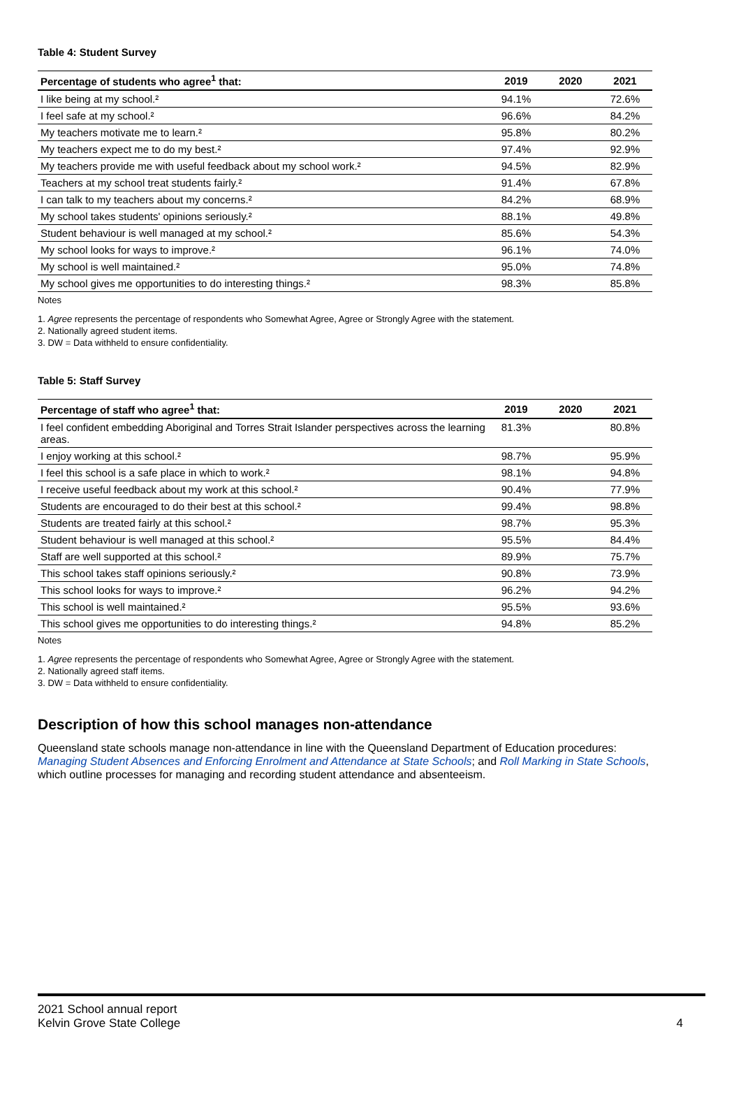Table 4: Student Survey
| Percentage of students who agree<sup>1</sup> that: | 2019 | 2020 | 2021 |
| --- | --- | --- | --- |
| I like being at my school.² | 94.1% | | 72.6% |
| I feel safe at my school.² | 96.6% | | 84.2% |
| My teachers motivate me to learn.² | 95.8% | | 80.2% |
| My teachers expect me to do my best.² | 97.4% | | 92.9% |
| My teachers provide me with useful feedback about my school work.² | 94.5% | | 82.9% |
| Teachers at my school treat students fairly.² | 91.4% | | 67.8% |
| I can talk to my teachers about my concerns.² | 84.2% | | 68.9% |
| My school takes students' opinions seriously.² | 88.1% | | 49.8% |
| Student behaviour is well managed at my school.² | 85.6% | | 54.3% |
| My school looks for ways to improve.² | 96.1% | | 74.0% |
| My school is well maintained.² | 95.0% | | 74.8% |
| My school gives me opportunities to do interesting things.² | 98.3% | | 85.8% |
Notes
1. Agree represents the percentage of respondents who Somewhat Agree, Agree or Strongly Agree with the statement.
2. Nationally agreed student items.
3. DW = Data withheld to ensure confidentiality.
Table 5: Staff Survey
| Percentage of staff who agree<sup>1</sup> that: | 2019 | 2020 | 2021 |
| --- | --- | --- | --- |
| I feel confident embedding Aboriginal and Torres Strait Islander perspectives across the learning areas. | 81.3% | | 80.8% |
| I enjoy working at this school.² | 98.7% | | 95.9% |
| I feel this school is a safe place in which to work.² | 98.1% | | 94.8% |
| I receive useful feedback about my work at this school.² | 90.4% | | 77.9% |
| Students are encouraged to do their best at this school.² | 99.4% | | 98.8% |
| Students are treated fairly at this school.² | 98.7% | | 95.3% |
| Student behaviour is well managed at this school.² | 95.5% | | 84.4% |
| Staff are well supported at this school.² | 89.9% | | 75.7% |
| This school takes staff opinions seriously.² | 90.8% | | 73.9% |
| This school looks for ways to improve.² | 96.2% | | 94.2% |
| This school is well maintained.² | 95.5% | | 93.6% |
| This school gives me opportunities to do interesting things.² | 94.8% | | 85.2% |
Notes
1. Agree represents the percentage of respondents who Somewhat Agree, Agree or Strongly Agree with the statement.
2. Nationally agreed staff items.
3. DW = Data withheld to ensure confidentiality.
Description of how this school manages non-attendance
Queensland state schools manage non-attendance in line with the Queensland Department of Education procedures: Managing Student Absences and Enforcing Enrolment and Attendance at State Schools; and Roll Marking in State Schools, which outline processes for managing and recording student attendance and absenteeism.
2021 School annual report
Kelvin Grove State College 4